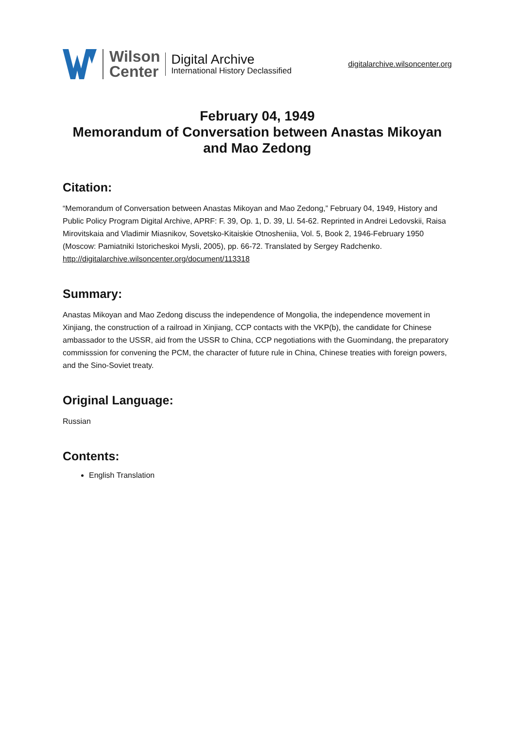Wilson
Center
Digital Archive
International History Declassified
digitalarchive.wilsoncenter.org
February 04, 1949
Memorandum of Conversation between Anastas Mikoyan and Mao Zedong
Citation:
“Memorandum of Conversation between Anastas Mikoyan and Mao Zedong,” February 04, 1949, History and Public Policy Program Digital Archive, APRF: F. 39, Op. 1, D. 39, Ll. 54-62. Reprinted in Andrei Ledovskii, Raisa Mirovitskaia and Vladimir Miasnikov, Sovetsko-Kitaiskie Otnosheniia, Vol. 5, Book 2, 1946-February 1950 (Moscow: Pamiatniki Istoricheskoi Mysli, 2005), pp. 66-72. Translated by Sergey Radchenko.
http://digitalarchive.wilsoncenter.org/document/113318
Summary:
Anastas Mikoyan and Mao Zedong discuss the independence of Mongolia, the independence movement in Xinjiang, the construction of a railroad in Xinjiang, CCP contacts with the VKP(b), the candidate for Chinese ambassador to the USSR, aid from the USSR to China, CCP negotiations with the Guomindang, the preparatory commisssion for convening the PCM, the character of future rule in China, Chinese treaties with foreign powers, and the Sino-Soviet treaty.
Original Language:
Russian
Contents:
English Translation